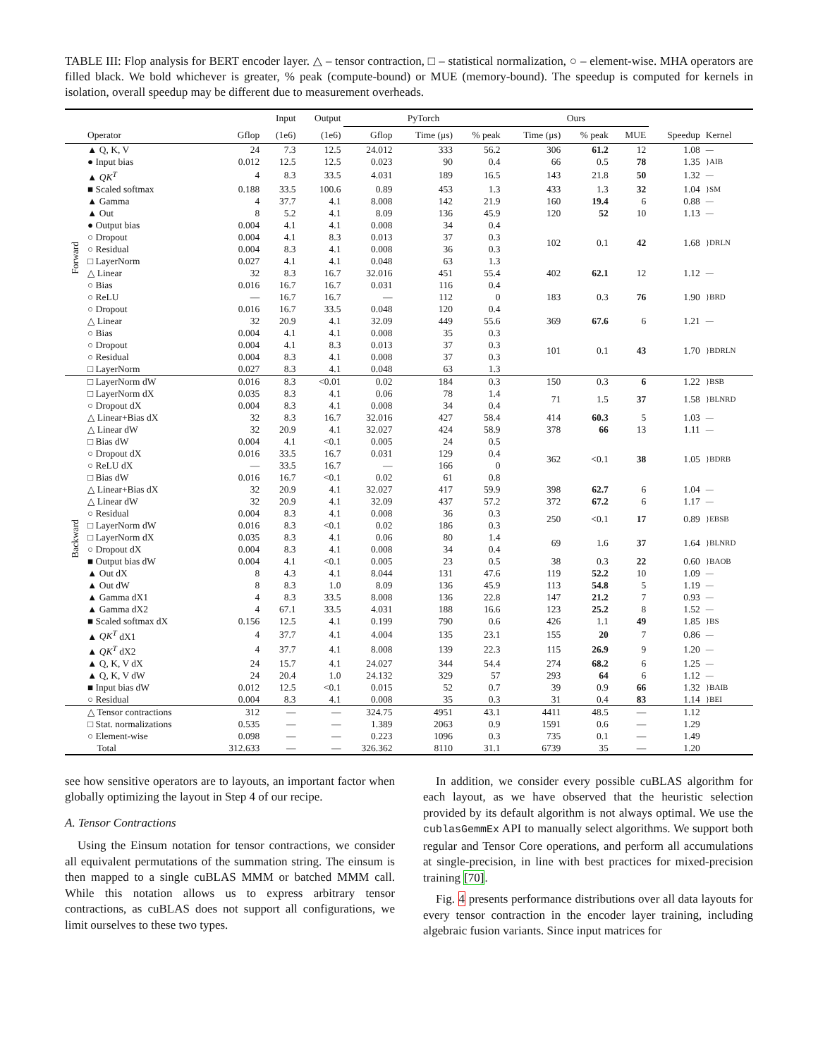TABLE III: Flop analysis for BERT encoder layer. △ – tensor contraction, □ – statistical normalization, ○ – element-wise. MHA operators are filled black. We bold whichever is greater, % peak (compute-bound) or MUE (memory-bound). The speedup is computed for kernels in isolation, overall speedup may be different due to measurement overheads.
| | | | Input | Output | PyTorch | | | Ours | | | | |
| --- | --- | --- | --- | --- | --- | --- | --- | --- | --- | --- | --- | --- |
| | Operator | Gflop | (1e6) | (1e6) | Gflop | Time (μs) | % peak | Time (μs) | % peak | MUE | Speedup | Kernel |
| Forward | ▲ Q, K, V | 24 | 7.3 | 12.5 | 24.012 | 333 | 56.2 | 306 | 61.2 | 12 | 1.08 | — |
| | ● Input bias | 0.012 | 12.5 | 12.5 | 0.023 | 90 | 0.4 | 66 | 0.5 | 78 | 1.35 | }AIB |
| | ▲ QK<sup>T</sup> | 4 | 8.3 | 33.5 | 4.031 | 189 | 16.5 | 143 | 21.8 | 50 | 1.32 | — |
| | ■ Scaled softmax | 0.188 | 33.5 | 100.6 | 0.89 | 453 | 1.3 | 433 | 1.3 | 32 | 1.04 | }SM |
| | ▲ Gamma | 4 | 37.7 | 4.1 | 8.008 | 142 | 21.9 | 160 | 19.4 | 6 | 0.88 | — |
| | ▲ Out | 8 | 5.2 | 4.1 | 8.09 | 136 | 45.9 | 120 | 52 | 10 | 1.13 | — |
| | ● Output bias | 0.004 | 4.1 | 4.1 | 0.008 | 34 | 0.4 | 102 | 0.1 | 42 | 1.68 | }DRLN |
| | ○ Dropout | 0.004 | 4.1 | 8.3 | 0.013 | 37 | 0.3 | | | | | |
| | ○ Residual | 0.004 | 8.3 | 4.1 | 0.008 | 36 | 0.3 | | | | | |
| | □ LayerNorm | 0.027 | 4.1 | 4.1 | 0.048 | 63 | 1.3 | | | | | |
| | △ Linear | 32 | 8.3 | 16.7 | 32.016 | 451 | 55.4 | 402 | 62.1 | 12 | 1.12 | — |
| | ○ Bias | 0.016 | 16.7 | 16.7 | 0.031 | 116 | 0.4 | 183 | 0.3 | 76 | 1.90 | }BRD |
| | ○ ReLU | — | 16.7 | 16.7 | — | 112 | 0 | | | | | |
| | ○ Dropout | 0.016 | 16.7 | 33.5 | 0.048 | 120 | 0.4 | | | | | |
| | △ Linear | 32 | 20.9 | 4.1 | 32.09 | 449 | 55.6 | 369 | 67.6 | 6 | 1.21 | — |
| | ○ Bias | 0.004 | 4.1 | 4.1 | 0.008 | 35 | 0.3 | 101 | 0.1 | 43 | 1.70 | }BDRLN |
| | ○ Dropout | 0.004 | 4.1 | 8.3 | 0.013 | 37 | 0.3 | | | | | |
| | ○ Residual | 0.004 | 8.3 | 4.1 | 0.008 | 37 | 0.3 | | | | | |
| | □ LayerNorm | 0.027 | 8.3 | 4.1 | 0.048 | 63 | 1.3 | | | | | |
| Backward | □ LayerNorm dW | 0.016 | 8.3 | <0.01 | 0.02 | 184 | 0.3 | 150 | 0.3 | 6 | 1.22 | }BSB |
| | □ LayerNorm dX | 0.035 | 8.3 | 4.1 | 0.06 | 78 | 1.4 | 71 | 1.5 | 37 | 1.58 | }BLNRD |
| | ○ Dropout dX | 0.004 | 8.3 | 4.1 | 0.008 | 34 | 0.4 | | | | | |
| | △ Linear+Bias dX | 32 | 8.3 | 16.7 | 32.016 | 427 | 58.4 | 414 | 60.3 | 5 | 1.03 | — |
| | △ Linear dW | 32 | 20.9 | 4.1 | 32.027 | 424 | 58.9 | 378 | 66 | 13 | 1.11 | — |
| | □ Bias dW | 0.004 | 4.1 | <0.1 | 0.005 | 24 | 0.5 | 362 | <0.1 | 38 | 1.05 | }BDRB |
| | ○ Dropout dX | 0.016 | 33.5 | 16.7 | 0.031 | 129 | 0.4 | | | | | |
| | ○ ReLU dX | — | 33.5 | 16.7 | — | 166 | 0 | | | | | |
| | □ Bias dW | 0.016 | 16.7 | <0.1 | 0.02 | 61 | 0.8 | | | | | |
| | △ Linear+Bias dX | 32 | 20.9 | 4.1 | 32.027 | 417 | 59.9 | 398 | 62.7 | 6 | 1.04 | — |
| | △ Linear dW | 32 | 20.9 | 4.1 | 32.09 | 437 | 57.2 | 372 | 67.2 | 6 | 1.17 | — |
| | ○ Residual | 0.004 | 8.3 | 4.1 | 0.008 | 36 | 0.3 | 250 | <0.1 | 17 | 0.89 | }EBSB |
| | □ LayerNorm dW | 0.016 | 8.3 | <0.1 | 0.02 | 186 | 0.3 | | | | | |
| | □ LayerNorm dX | 0.035 | 8.3 | 4.1 | 0.06 | 80 | 1.4 | 69 | 1.6 | 37 | 1.64 | }BLNRD |
| | ○ Dropout dX | 0.004 | 8.3 | 4.1 | 0.008 | 34 | 0.4 | | | | | |
| | ■ Output bias dW | 0.004 | 4.1 | <0.1 | 0.005 | 23 | 0.5 | 38 | 0.3 | 22 | 0.60 | }BAOB |
| | ▲ Out dX | 8 | 4.3 | 4.1 | 8.044 | 131 | 47.6 | 119 | 52.2 | 10 | 1.09 | — |
| | ▲ Out dW | 8 | 8.3 | 1.0 | 8.09 | 136 | 45.9 | 113 | 54.8 | 5 | 1.19 | — |
| | ▲ Gamma dX1 | 4 | 8.3 | 33.5 | 8.008 | 136 | 22.8 | 147 | 21.2 | 7 | 0.93 | — |
| | ▲ Gamma dX2 | 4 | 67.1 | 33.5 | 4.031 | 188 | 16.6 | 123 | 25.2 | 8 | 1.52 | — |
| | ■ Scaled softmax dX | 0.156 | 12.5 | 4.1 | 0.199 | 790 | 0.6 | 426 | 1.1 | 49 | 1.85 | }BS |
| | ▲ QK<sup>T</sup> dX1 | 4 | 37.7 | 4.1 | 4.004 | 135 | 23.1 | 155 | 20 | 7 | 0.86 | — |
| | ▲ QK<sup>T</sup> dX2 | 4 | 37.7 | 4.1 | 8.008 | 139 | 22.3 | 115 | 26.9 | 9 | 1.20 | — |
| | ▲ Q, K, V dX | 24 | 15.7 | 4.1 | 24.027 | 344 | 54.4 | 274 | 68.2 | 6 | 1.25 | — |
| | ▲ Q, K, V dW | 24 | 20.4 | 1.0 | 24.132 | 329 | 57 | 293 | 64 | 6 | 1.12 | — |
| | ■ Input bias dW | 0.012 | 12.5 | <0.1 | 0.015 | 52 | 0.7 | 39 | 0.9 | 66 | 1.32 | }BAIB |
| | ○ Residual | 0.004 | 8.3 | 4.1 | 0.008 | 35 | 0.3 | 31 | 0.4 | 83 | 1.14 | }BEI |
| | △ Tensor contractions | 312 | — | — | 324.75 | 4951 | 43.1 | 4411 | 48.5 | — | 1.12 | |
| | □ Stat. normalizations | 0.535 | — | — | 1.389 | 2063 | 0.9 | 1591 | 0.6 | — | 1.29 | |
| | ○ Element-wise | 0.098 | — | — | 0.223 | 1096 | 0.3 | 735 | 0.1 | — | 1.49 | |
| | Total | 312.633 | — | — | 326.362 | 8110 | 31.1 | 6739 | 35 | — | 1.20 | |
see how sensitive operators are to layouts, an important factor when globally optimizing the layout in Step 4 of our recipe.
A. Tensor Contractions
Using the Einsum notation for tensor contractions, we consider all equivalent permutations of the summation string. The einsum is then mapped to a single cuBLAS MMM or batched MMM call. While this notation allows us to express arbitrary tensor contractions, as cuBLAS does not support all configurations, we limit ourselves to these two types.
In addition, we consider every possible cuBLAS algorithm for each layout, as we have observed that the heuristic selection provided by its default algorithm is not always optimal. We use the cublasGemmEx API to manually select algorithms. We support both regular and Tensor Core operations, and perform all accumulations at single-precision, in line with best practices for mixed-precision training [70].
Fig. 4 presents performance distributions over all data layouts for every tensor contraction in the encoder layer training, including algebraic fusion variants. Since input matrices for